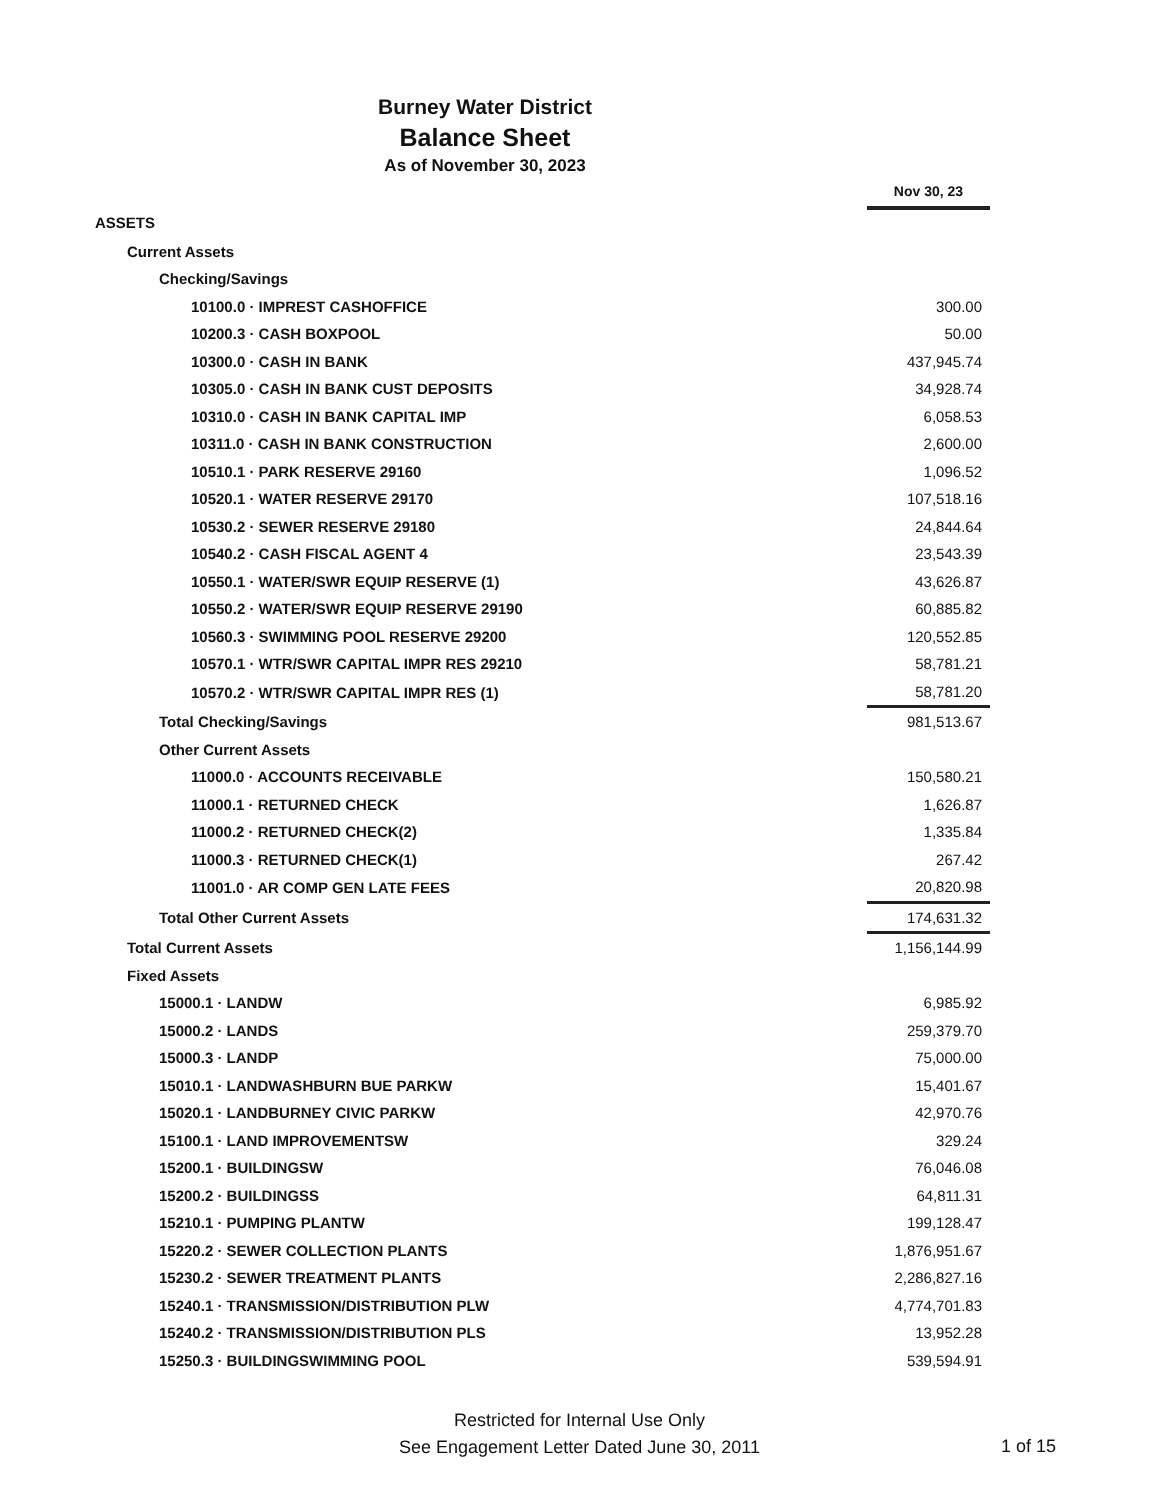Burney Water District
Balance Sheet
As of November 30, 2023
| | Nov 30, 23 |
| ASSETS | |
| Current Assets | |
| Checking/Savings | |
| 10100.0 · IMPREST CASHOFFICE | 300.00 |
| 10200.3 · CASH BOXPOOL | 50.00 |
| 10300.0 · CASH IN BANK | 437,945.74 |
| 10305.0 · CASH IN BANK CUST DEPOSITS | 34,928.74 |
| 10310.0 · CASH IN BANK CAPITAL IMP | 6,058.53 |
| 10311.0 · CASH IN BANK CONSTRUCTION | 2,600.00 |
| 10510.1 · PARK RESERVE 29160 | 1,096.52 |
| 10520.1 · WATER RESERVE 29170 | 107,518.16 |
| 10530.2 · SEWER RESERVE 29180 | 24,844.64 |
| 10540.2 · CASH FISCAL AGENT 4 | 23,543.39 |
| 10550.1 · WATER/SWR EQUIP RESERVE (1) | 43,626.87 |
| 10550.2 · WATER/SWR EQUIP RESERVE 29190 | 60,885.82 |
| 10560.3 · SWIMMING POOL RESERVE 29200 | 120,552.85 |
| 10570.1 · WTR/SWR CAPITAL IMPR RES 29210 | 58,781.21 |
| 10570.2 · WTR/SWR CAPITAL IMPR RES (1) | 58,781.20 |
| Total Checking/Savings | 981,513.67 |
| Other Current Assets | |
| 11000.0 · ACCOUNTS RECEIVABLE | 150,580.21 |
| 11000.1 · RETURNED CHECK | 1,626.87 |
| 11000.2 · RETURNED CHECK(2) | 1,335.84 |
| 11000.3 · RETURNED CHECK(1) | 267.42 |
| 11001.0 · AR COMP GEN LATE FEES | 20,820.98 |
| Total Other Current Assets | 174,631.32 |
| Total Current Assets | 1,156,144.99 |
| Fixed Assets | |
| 15000.1 · LANDW | 6,985.92 |
| 15000.2 · LANDS | 259,379.70 |
| 15000.3 · LANDP | 75,000.00 |
| 15010.1 · LANDWASHBURN BUE PARKW | 15,401.67 |
| 15020.1 · LANDBURNEY CIVIC PARKW | 42,970.76 |
| 15100.1 · LAND IMPROVEMENTSW | 329.24 |
| 15200.1 · BUILDINGSW | 76,046.08 |
| 15200.2 · BUILDINGSS | 64,811.31 |
| 15210.1 · PUMPING PLANTW | 199,128.47 |
| 15220.2 · SEWER COLLECTION PLANTS | 1,876,951.67 |
| 15230.2 · SEWER TREATMENT PLANTS | 2,286,827.16 |
| 15240.1 · TRANSMISSION/DISTRIBUTION PLW | 4,774,701.83 |
| 15240.2 · TRANSMISSION/DISTRIBUTION PLS | 13,952.28 |
| 15250.3 · BUILDINGSWIMMING POOL | 539,594.91 |
Restricted for Internal Use Only
See Engagement Letter Dated June 30, 2011
1 of 15